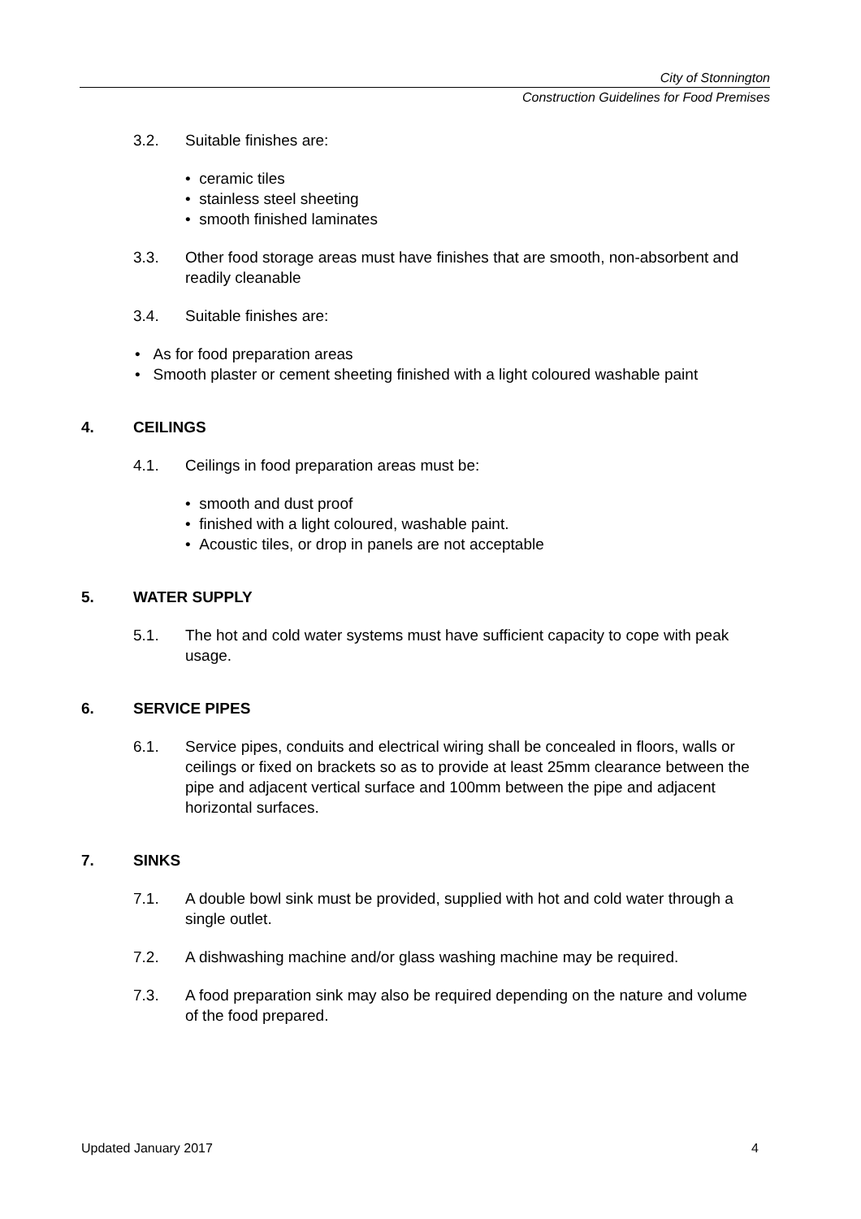City of Stonnington
Construction Guidelines for Food Premises
3.2. Suitable finishes are:
• ceramic tiles
• stainless steel sheeting
• smooth finished laminates
3.3. Other food storage areas must have finishes that are smooth, non-absorbent and readily cleanable
3.4. Suitable finishes are:
• As for food preparation areas
• Smooth plaster or cement sheeting finished with a light coloured washable paint
4. CEILINGS
4.1. Ceilings in food preparation areas must be:
• smooth and dust proof
• finished with a light coloured, washable paint.
• Acoustic tiles, or drop in panels are not acceptable
5. WATER SUPPLY
5.1. The hot and cold water systems must have sufficient capacity to cope with peak usage.
6. SERVICE PIPES
6.1. Service pipes, conduits and electrical wiring shall be concealed in floors, walls or ceilings or fixed on brackets so as to provide at least 25mm clearance between the pipe and adjacent vertical surface and 100mm between the pipe and adjacent horizontal surfaces.
7. SINKS
7.1. A double bowl sink must be provided, supplied with hot and cold water through a single outlet.
7.2. A dishwashing machine and/or glass washing machine may be required.
7.3. A food preparation sink may also be required depending on the nature and volume of the food prepared.
Updated January 2017 4